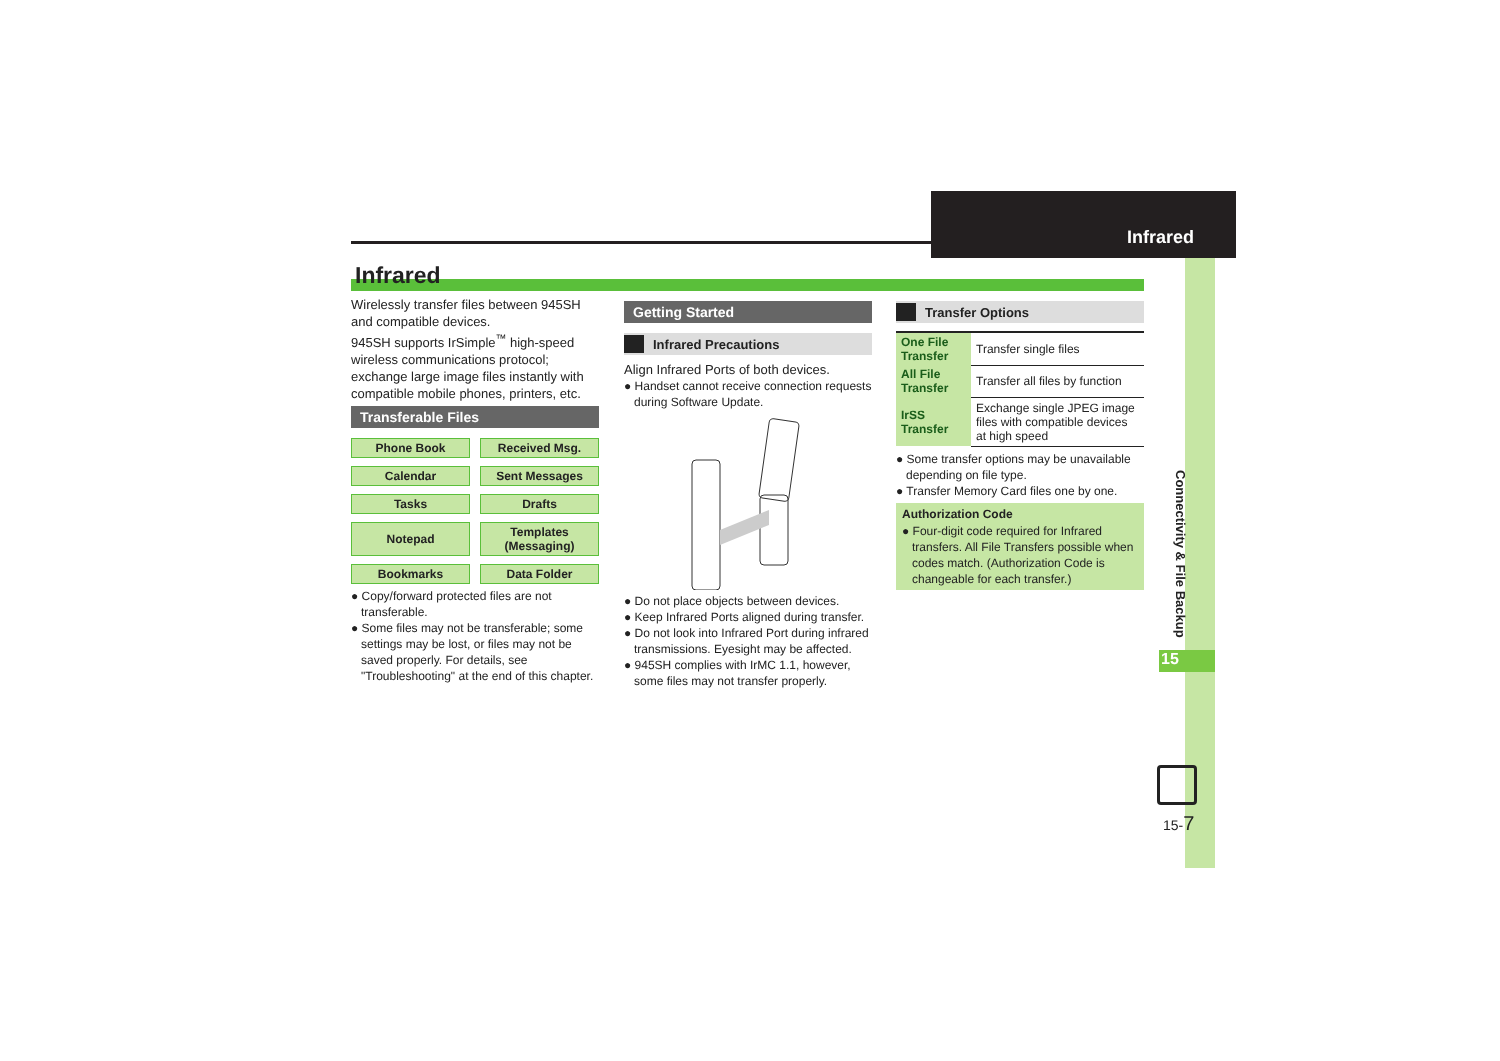Infrared
Connectivity & File Backup
15
15-7
Infrared
Wirelessly transfer files between 945SH and compatible devices.
945SH supports IrSimple<sup>™</sup> high-speed wireless communications protocol; exchange large image files instantly with compatible mobile phones, printers, etc.
Transferable Files
Phone Book
Received Msg.
Calendar
Sent Messages
Tasks
Drafts
Notepad
Templates
(Messaging)
Bookmarks
Data Folder
● Copy/forward protected files are not transferable.
● Some files may not be transferable; some settings may be lost, or files may not be saved properly. For details, see "Troubleshooting" at the end of this chapter.
Getting Started
Infrared Precautions
Align Infrared Ports of both devices.
● Handset cannot receive connection requests during Software Update.
● Do not place objects between devices.
● Keep Infrared Ports aligned during transfer.
● Do not look into Infrared Port during infrared transmissions. Eyesight may be affected.
● 945SH complies with IrMC 1.1, however, some files may not transfer properly.
Transfer Options
| One File Transfer | Transfer single files |
| All File Transfer | Transfer all files by function |
| IrSS Transfer | Exchange single JPEG image files with compatible devices at high speed |
● Some transfer options may be unavailable depending on file type.
● Transfer Memory Card files one by one.
Authorization Code
● Four-digit code required for Infrared transfers. All File Transfers possible when codes match. (Authorization Code is changeable for each transfer.)